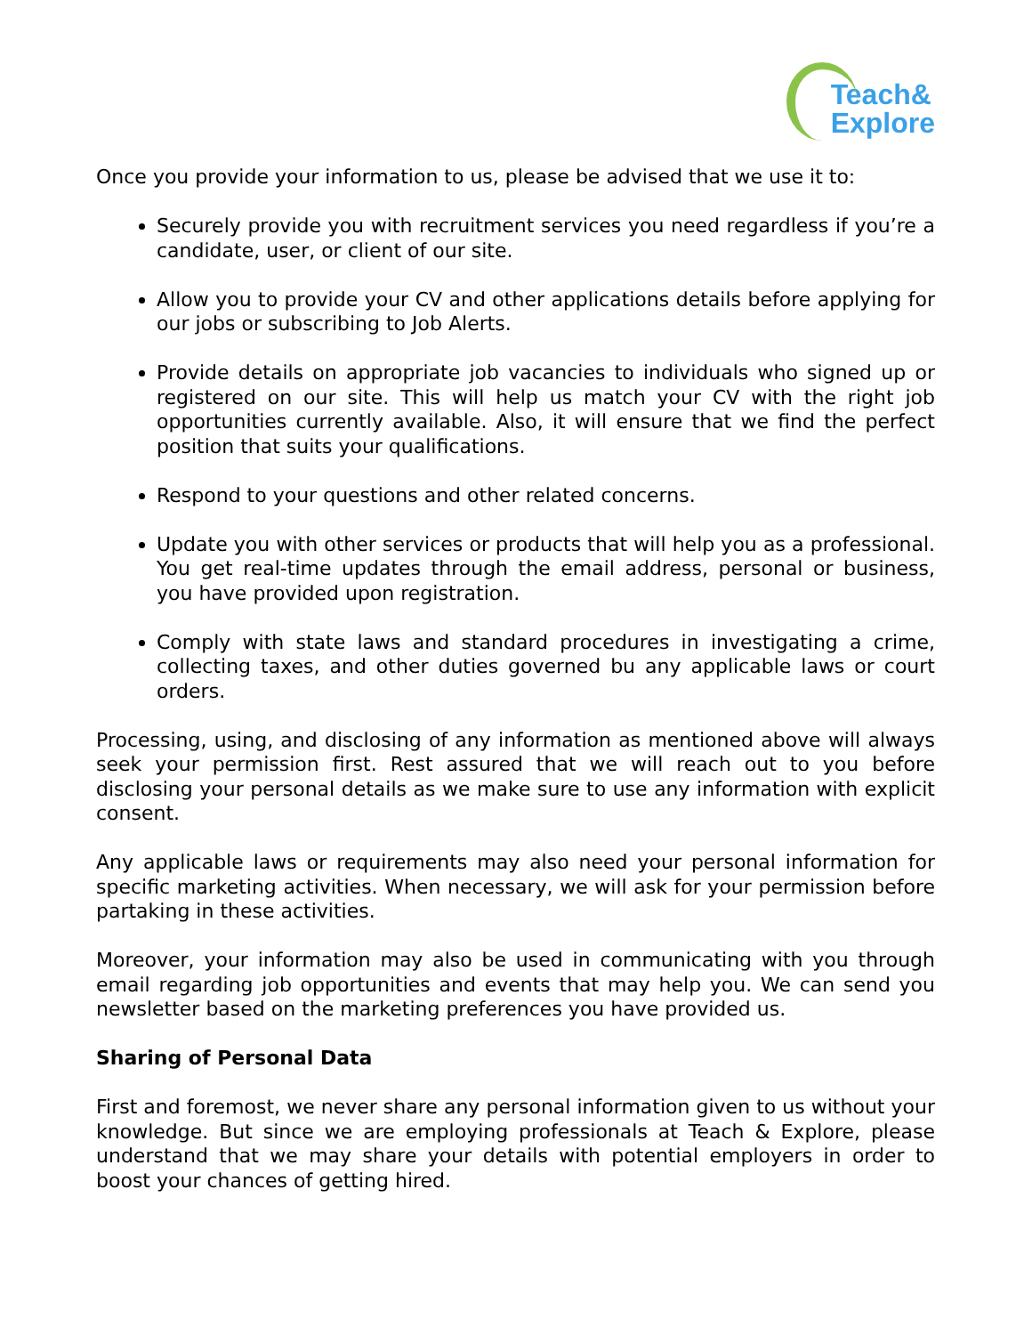Teach&
Explore
Once you provide your information to us, please be advised that we use it to:
Securely provide you with recruitment services you need regardless if you’re a candidate, user, or client of our site.
Allow you to provide your CV and other applications details before applying for our jobs or subscribing to Job Alerts.
Provide details on appropriate job vacancies to individuals who signed up or registered on our site. This will help us match your CV with the right job opportunities currently available. Also, it will ensure that we find the perfect position that suits your qualifications.
Respond to your questions and other related concerns.
Update you with other services or products that will help you as a professional. You get real-time updates through the email address, personal or business, you have provided upon registration.
Comply with state laws and standard procedures in investigating a crime, collecting taxes, and other duties governed bu any applicable laws or court orders.
Processing, using, and disclosing of any information as mentioned above will always seek your permission first. Rest assured that we will reach out to you before disclosing your personal details as we make sure to use any information with explicit consent.
Any applicable laws or requirements may also need your personal information for specific marketing activities. When necessary, we will ask for your permission before partaking in these activities.
Moreover, your information may also be used in communicating with you through email regarding job opportunities and events that may help you. We can send you newsletter based on the marketing preferences you have provided us.
Sharing of Personal Data
First and foremost, we never share any personal information given to us without your knowledge. But since we are employing professionals at Teach & Explore, please understand that we may share your details with potential employers in order to boost your chances of getting hired.